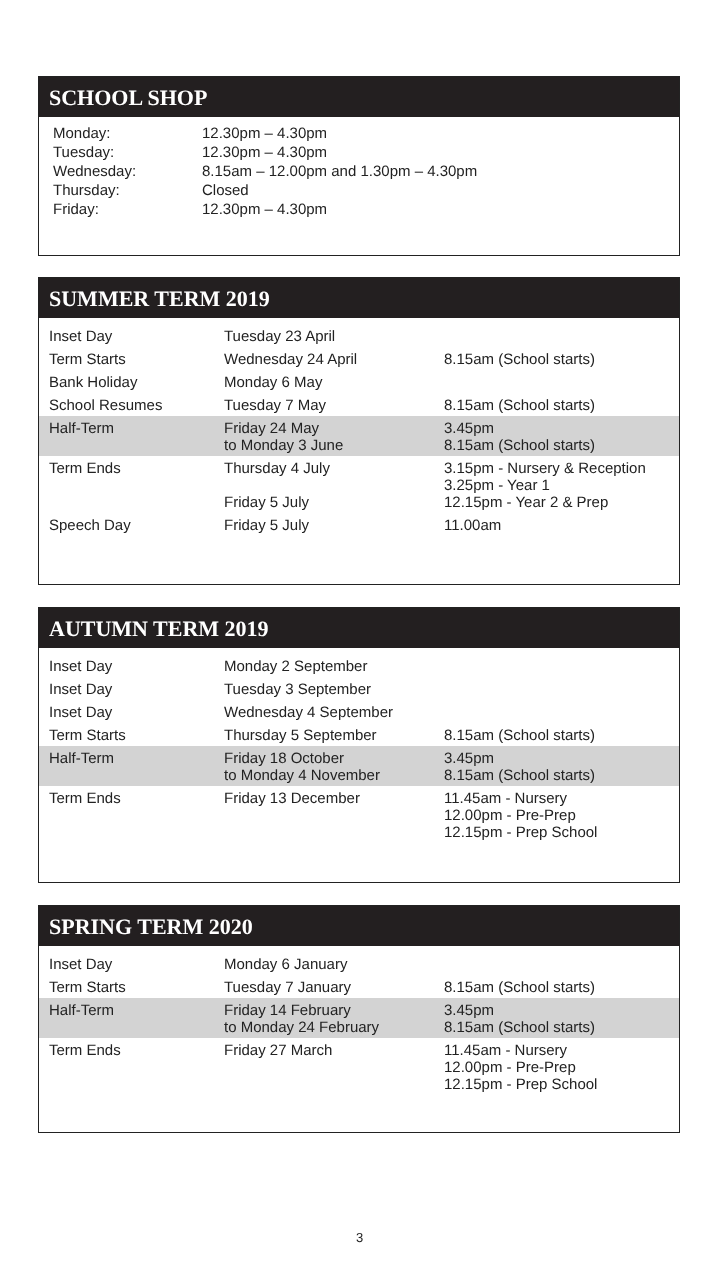SCHOOL SHOP
| Monday: | 12.30pm – 4.30pm |
| Tuesday: | 12.30pm – 4.30pm |
| Wednesday: | 8.15am – 12.00pm and 1.30pm – 4.30pm |
| Thursday: | Closed |
| Friday: | 12.30pm – 4.30pm |
SUMMER TERM 2019
| Inset Day | Tuesday 23 April | |
| Term Starts | Wednesday 24 April | 8.15am (School starts) |
| Bank Holiday | Monday 6 May | |
| School Resumes | Tuesday 7 May | 8.15am (School starts) |
| Half-Term | Friday 24 May to Monday 3 June | 3.45pm 8.15am (School starts) |
| Term Ends | Thursday 4 July Friday 5 July | 3.15pm - Nursery & Reception 3.25pm - Year 1 12.15pm - Year 2 & Prep |
| Speech Day | Friday 5 July | 11.00am |
AUTUMN TERM 2019
| Inset Day | Monday 2 September | |
| Inset Day | Tuesday 3 September | |
| Inset Day | Wednesday 4 September | |
| Term Starts | Thursday 5 September | 8.15am (School starts) |
| Half-Term | Friday 18 October to Monday 4 November | 3.45pm 8.15am (School starts) |
| Term Ends | Friday 13 December | 11.45am - Nursery 12.00pm - Pre-Prep 12.15pm - Prep School |
SPRING TERM 2020
| Inset Day | Monday 6 January | |
| Term Starts | Tuesday 7 January | 8.15am (School starts) |
| Half-Term | Friday 14 February to Monday 24 February | 3.45pm 8.15am (School starts) |
| Term Ends | Friday 27 March | 11.45am - Nursery 12.00pm - Pre-Prep 12.15pm - Prep School |
3